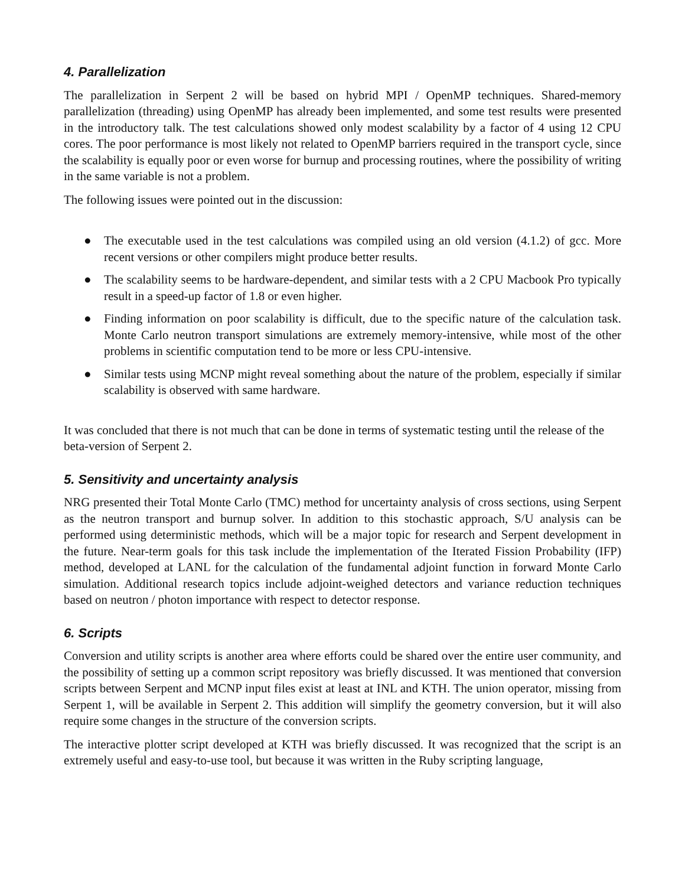4. Parallelization
The parallelization in Serpent 2 will be based on hybrid MPI / OpenMP techniques. Shared-memory parallelization (threading) using OpenMP has already been implemented, and some test results were presented in the introductory talk. The test calculations showed only modest scalability by a factor of 4 using 12 CPU cores. The poor performance is most likely not related to OpenMP barriers required in the transport cycle, since the scalability is equally poor or even worse for burnup and processing routines, where the possibility of writing in the same variable is not a problem.
The following issues were pointed out in the discussion:
● The executable used in the test calculations was compiled using an old version (4.1.2) of gcc. More recent versions or other compilers might produce better results.
● The scalability seems to be hardware-dependent, and similar tests with a 2 CPU Macbook Pro typically result in a speed-up factor of 1.8 or even higher.
● Finding information on poor scalability is difficult, due to the specific nature of the calculation task. Monte Carlo neutron transport simulations are extremely memory-intensive, while most of the other problems in scientific computation tend to be more or less CPU-intensive.
● Similar tests using MCNP might reveal something about the nature of the problem, especially if similar scalability is observed with same hardware.
It was concluded that there is not much that can be done in terms of systematic testing until the release of the beta-version of Serpent 2.
5. Sensitivity and uncertainty analysis
NRG presented their Total Monte Carlo (TMC) method for uncertainty analysis of cross sections, using Serpent as the neutron transport and burnup solver. In addition to this stochastic approach, S/U analysis can be performed using deterministic methods, which will be a major topic for research and Serpent development in the future. Near-term goals for this task include the implementation of the Iterated Fission Probability (IFP) method, developed at LANL for the calculation of the fundamental adjoint function in forward Monte Carlo simulation. Additional research topics include adjoint-weighed detectors and variance reduction techniques based on neutron / photon importance with respect to detector response.
6. Scripts
Conversion and utility scripts is another area where efforts could be shared over the entire user community, and the possibility of setting up a common script repository was briefly discussed. It was mentioned that conversion scripts between Serpent and MCNP input files exist at least at INL and KTH. The union operator, missing from Serpent 1, will be available in Serpent 2. This addition will simplify the geometry conversion, but it will also require some changes in the structure of the conversion scripts.
The interactive plotter script developed at KTH was briefly discussed. It was recognized that the script is an extremely useful and easy-to-use tool, but because it was written in the Ruby scripting language,